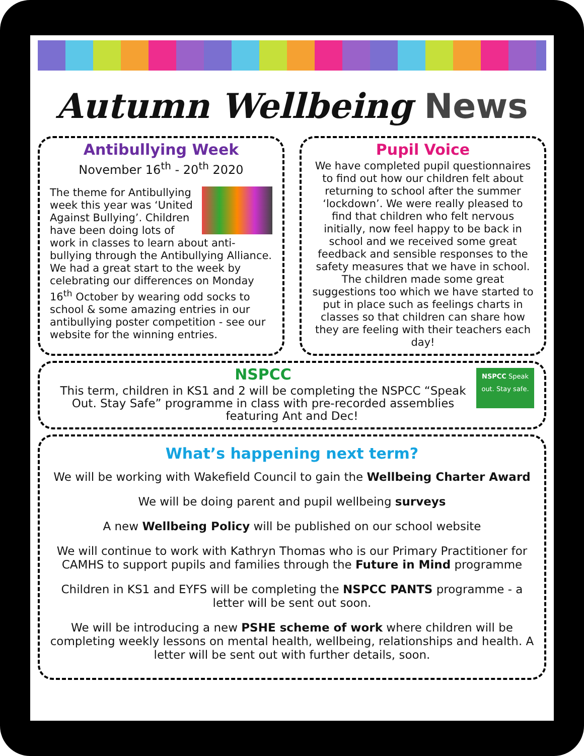Autumn Wellbeing News
Antibullying Week
November 16<sup>th</sup> - 20<sup>th</sup> 2020
The theme for Antibullying week this year was ‘United Against Bullying’. Children have been doing lots of work in classes to learn about anti-bullying through the Antibullying Alliance. We had a great start to the week by celebrating our differences on Monday 16<sup>th</sup> October by wearing odd socks to school & some amazing entries in our antibullying poster competition - see our website for the winning entries.
Pupil Voice
We have completed pupil questionnaires to find out how our children felt about returning to school after the summer ‘lockdown’. We were really pleased to find that children who felt nervous initially, now feel happy to be back in school and we received some great feedback and sensible responses to the safety measures that we have in school. The children made some great suggestions too which we have started to put in place such as feelings charts in classes so that children can share how they are feeling with their teachers each day!
NSPCC Speak out. Stay safe.
NSPCC
This term, children in KS1 and 2 will be completing the NSPCC “Speak Out. Stay Safe” programme in class with pre-recorded assemblies featuring Ant and Dec!
What’s happening next term?
We will be working with Wakefield Council to gain the Wellbeing Charter Award
We will be doing parent and pupil wellbeing surveys
A new Wellbeing Policy will be published on our school website
We will continue to work with Kathryn Thomas who is our Primary Practitioner for CAMHS to support pupils and families through the Future in Mind programme
Children in KS1 and EYFS will be completing the NSPCC PANTS programme - a letter will be sent out soon.
We will be introducing a new PSHE scheme of work where children will be completing weekly lessons on mental health, wellbeing, relationships and health. A letter will be sent out with further details, soon.